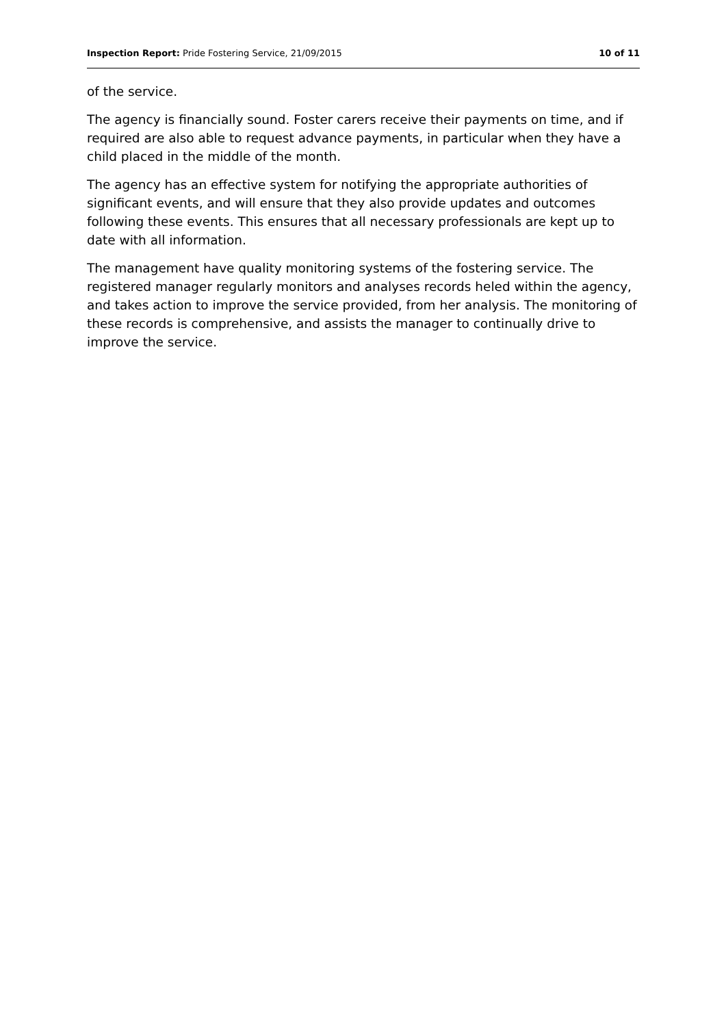Inspection Report: Pride Fostering Service, 21/09/2015 10 of 11
of the service.
The agency is financially sound. Foster carers receive their payments on time, and if required are also able to request advance payments, in particular when they have a child placed in the middle of the month.
The agency has an effective system for notifying the appropriate authorities of significant events, and will ensure that they also provide updates and outcomes following these events. This ensures that all necessary professionals are kept up to date with all information.
The management have quality monitoring systems of the fostering service. The registered manager regularly monitors and analyses records heled within the agency, and takes action to improve the service provided, from her analysis. The monitoring of these records is comprehensive, and assists the manager to continually drive to improve the service.